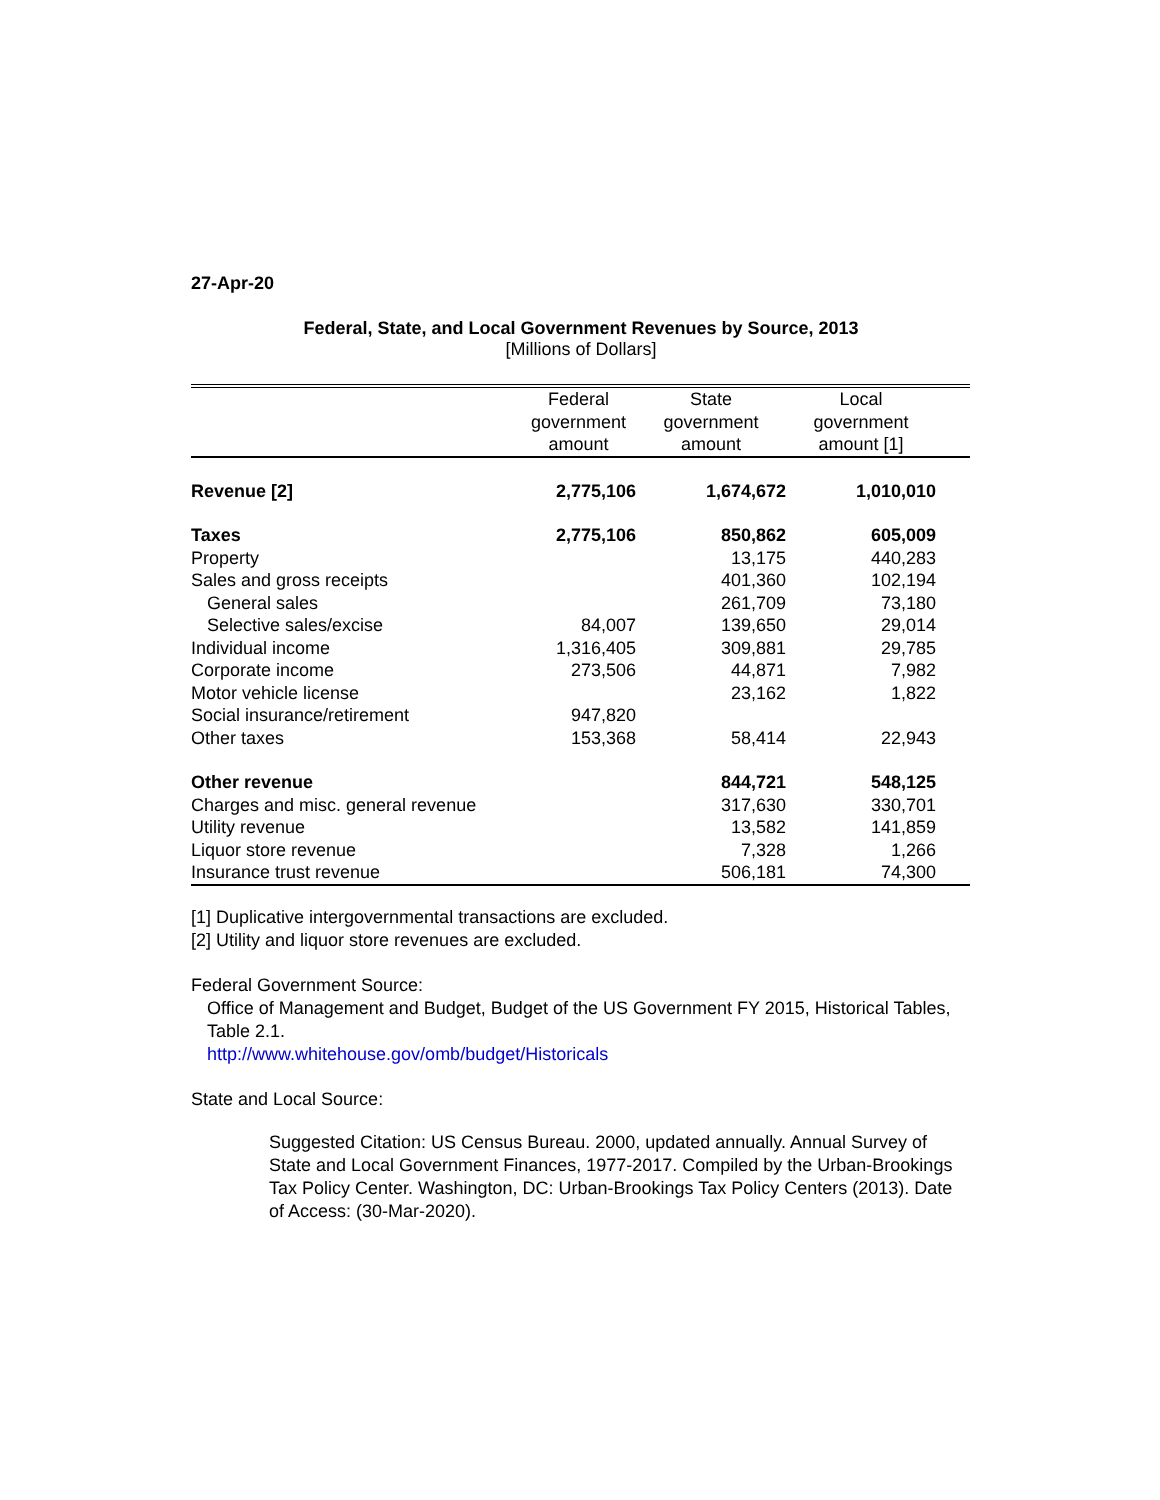27-Apr-20
Federal, State, and Local Government Revenues by Source, 2013
[Millions of Dollars]
| | Federal government amount | State government amount | Local government amount [1] | |
| --- | --- | --- | --- | --- |
| Revenue [2] | 2,775,106 | 1,674,672 | 1,010,010 | |
| Taxes | 2,775,106 | 850,862 | 605,009 | |
| Property | | 13,175 | 440,283 | |
| Sales and gross receipts | | 401,360 | 102,194 | |
| General sales | | 261,709 | 73,180 | |
| Selective sales/excise | 84,007 | 139,650 | 29,014 | |
| Individual income | 1,316,405 | 309,881 | 29,785 | |
| Corporate income | 273,506 | 44,871 | 7,982 | |
| Motor vehicle license | | 23,162 | 1,822 | |
| Social insurance/retirement | 947,820 | | | |
| Other taxes | 153,368 | 58,414 | 22,943 | |
| Other revenue | | 844,721 | 548,125 | |
| Charges and misc. general revenue | | 317,630 | 330,701 | |
| Utility revenue | | 13,582 | 141,859 | |
| Liquor store revenue | | 7,328 | 1,266 | |
| Insurance trust revenue | | 506,181 | 74,300 | |
[1] Duplicative intergovernmental transactions are excluded.
[2] Utility and liquor store revenues are excluded.
Federal Government Source:
Office of Management and Budget, Budget of the US Government FY 2015, Historical Tables, Table 2.1.
http://www.whitehouse.gov/omb/budget/Historicals
State and Local Source:
Suggested Citation: US Census Bureau. 2000, updated annually. Annual Survey of State and Local Government Finances, 1977-2017. Compiled by the Urban-Brookings Tax Policy Center. Washington, DC: Urban-Brookings Tax Policy Centers (2013). Date of Access: (30-Mar-2020).